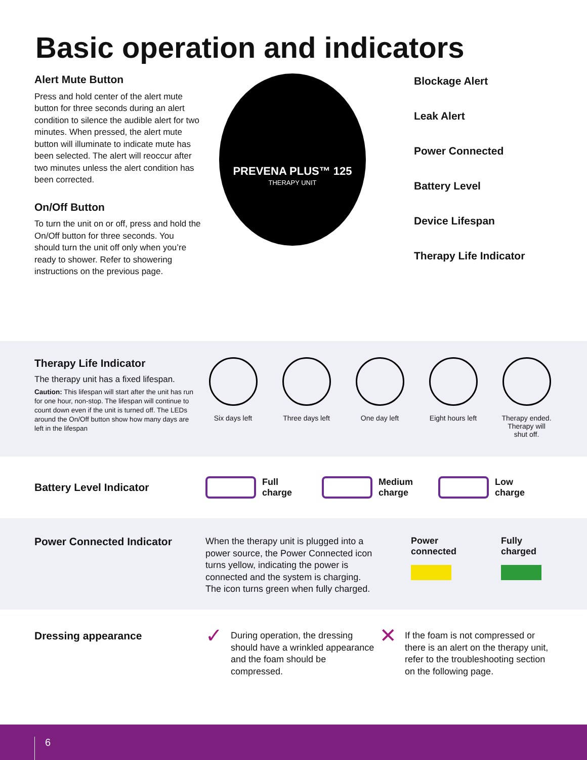Basic operation and indicators
Alert Mute Button
Press and hold center of the alert mute button for three seconds during an alert condition to silence the audible alert for two minutes. When pressed, the alert mute button will illuminate to indicate mute has been selected. The alert will reoccur after two minutes unless the alert condition has been corrected.
On/Off Button
To turn the unit on or off, press and hold the On/Off button for three seconds. You should turn the unit off only when you’re ready to shower. Refer to showering instructions on the previous page.
PREVENA PLUS™ 125
THERAPY UNIT
Blockage Alert
Leak Alert
Power Connected
Battery Level
Device Lifespan
Therapy Life Indicator
Therapy Life Indicator
The therapy unit has a fixed lifespan.
Caution: This lifespan will start after the unit has run for one hour, non-stop. The lifespan will continue to count down even if the unit is turned off. The LEDs around the On/Off button show how many days are left in the lifespan
Six days left
Three days left
One day left Eight hours left
Therapy ended. Therapy will shut off.
Battery Level Indicator
Full
charge
Medium
charge
Low
charge
Power Connected Indicator
When the therapy unit is plugged into a power source, the Power Connected icon turns yellow, indicating the power is connected and the system is charging. The icon turns green when fully charged.
Power
connected
Fully
charged
Dressing appearance
✓ During operation, the dressing should have a wrinkled appearance and the foam should be compressed.
✕ If the foam is not compressed or there is an alert on the therapy unit, refer to the troubleshooting section on the following page.
6